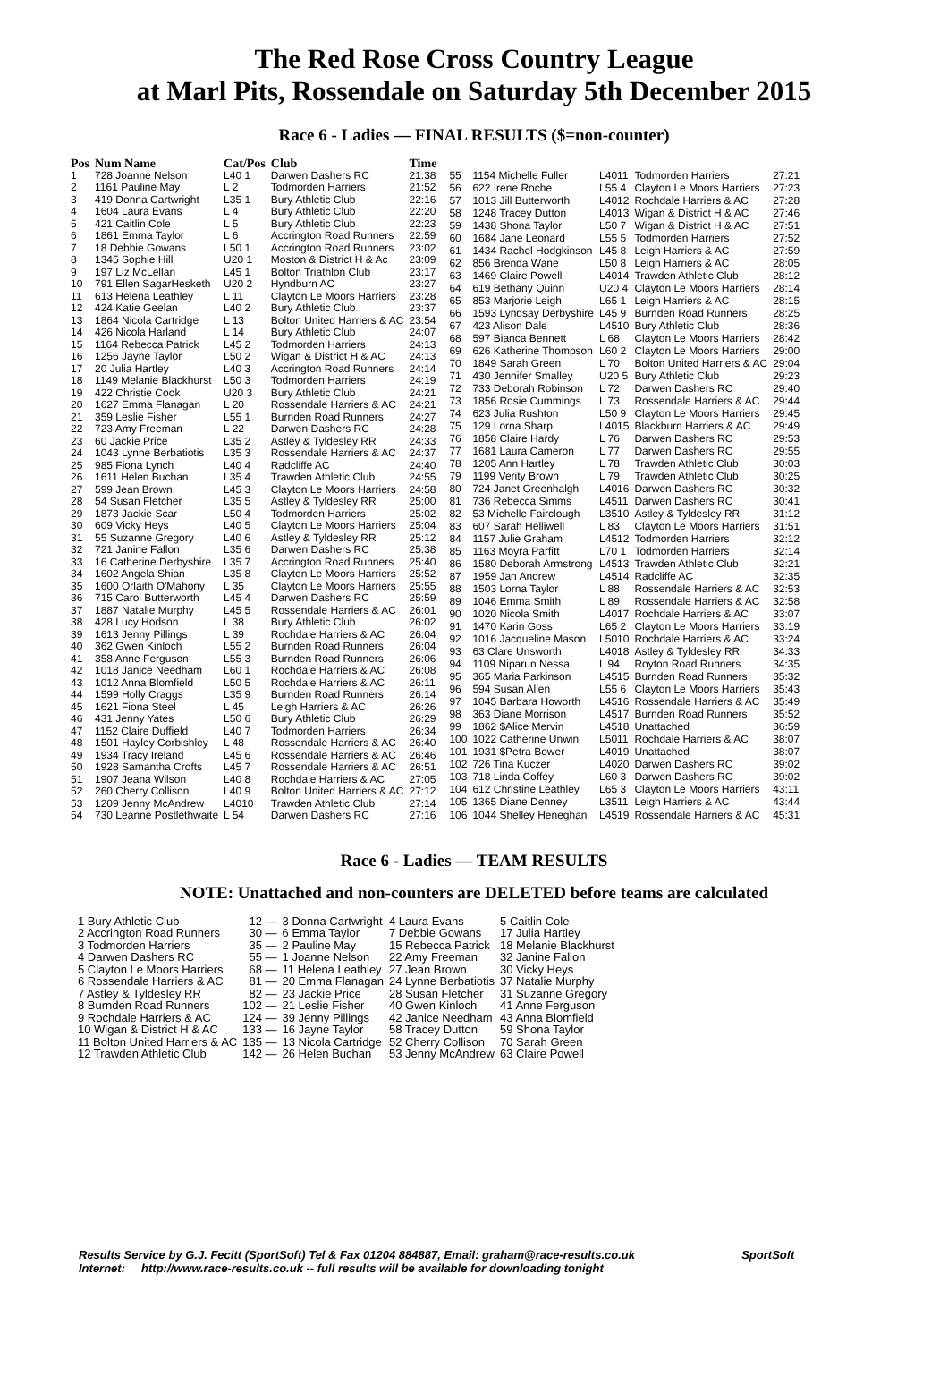The Red Rose Cross Country League
at Marl Pits, Rossendale on Saturday 5th December 2015
Race 6 - Ladies — FINAL RESULTS ($=non-counter)
| Pos | Num Name | Cat/Pos | Club | Time |
| --- | --- | --- | --- | --- |
| 1 | 728 Joanne Nelson | L40 1 | Darwen Dashers RC | 21:38 |
| 2 | 1161 Pauline May | L 2 | Todmorden Harriers | 21:52 |
| 3 | 419 Donna Cartwright | L35 1 | Bury Athletic Club | 22:16 |
| 4 | 1604 Laura Evans | L 4 | Bury Athletic Club | 22:20 |
| 5 | 421 Caitlin Cole | L 5 | Bury Athletic Club | 22:23 |
| 6 | 1861 Emma Taylor | L 6 | Accrington Road Runners | 22:59 |
| 7 | 18 Debbie Gowans | L50 1 | Accrington Road Runners | 23:02 |
| 8 | 1345 Sophie Hill | U20 1 | Moston & District H & Ac | 23:09 |
| 9 | 197 Liz McLellan | L45 1 | Bolton Triathlon Club | 23:17 |
| 10 | 791 Ellen SagarHesketh | U20 2 | Hyndburn AC | 23:27 |
| 11 | 613 Helena Leathley | L 11 | Clayton Le Moors Harriers | 23:28 |
| 12 | 424 Katie Geelan | L40 2 | Bury Athletic Club | 23:37 |
| 13 | 1864 Nicola Cartridge | L 13 | Bolton United Harriers & AC | 23:54 |
| 14 | 426 Nicola Harland | L 14 | Bury Athletic Club | 24:07 |
| 15 | 1164 Rebecca Patrick | L45 2 | Todmorden Harriers | 24:13 |
| 16 | 1256 Jayne Taylor | L50 2 | Wigan & District H & AC | 24:13 |
| 17 | 20 Julia Hartley | L40 3 | Accrington Road Runners | 24:14 |
| 18 | 1149 Melanie Blackhurst | L50 3 | Todmorden Harriers | 24:19 |
| 19 | 422 Christie Cook | U20 3 | Bury Athletic Club | 24:21 |
| 20 | 1627 Emma Flanagan | L 20 | Rossendale Harriers & AC | 24:21 |
| 21 | 359 Leslie Fisher | L55 1 | Burnden Road Runners | 24:27 |
| 22 | 723 Amy Freeman | L 22 | Darwen Dashers RC | 24:28 |
| 23 | 60 Jackie Price | L35 2 | Astley & Tyldesley RR | 24:33 |
| 24 | 1043 Lynne Berbatiotis | L35 3 | Rossendale Harriers & AC | 24:37 |
| 25 | 985 Fiona Lynch | L40 4 | Radcliffe AC | 24:40 |
| 26 | 1611 Helen Buchan | L35 4 | Trawden Athletic Club | 24:55 |
| 27 | 599 Jean Brown | L45 3 | Clayton Le Moors Harriers | 24:58 |
| 28 | 54 Susan Fletcher | L35 5 | Astley & Tyldesley RR | 25:00 |
| 29 | 1873 Jackie Scar | L50 4 | Todmorden Harriers | 25:02 |
| 30 | 609 Vicky Heys | L40 5 | Clayton Le Moors Harriers | 25:04 |
| 31 | 55 Suzanne Gregory | L40 6 | Astley & Tyldesley RR | 25:12 |
| 32 | 721 Janine Fallon | L35 6 | Darwen Dashers RC | 25:38 |
| 33 | 16 Catherine Derbyshire | L35 7 | Accrington Road Runners | 25:40 |
| 34 | 1602 Angela Shian | L35 8 | Clayton Le Moors Harriers | 25:52 |
| 35 | 1600 Orlaith O'Mahony | L 35 | Clayton Le Moors Harriers | 25:55 |
| 36 | 715 Carol Butterworth | L45 4 | Darwen Dashers RC | 25:59 |
| 37 | 1887 Natalie Murphy | L45 5 | Rossendale Harriers & AC | 26:01 |
| 38 | 428 Lucy Hodson | L 38 | Bury Athletic Club | 26:02 |
| 39 | 1613 Jenny Pillings | L 39 | Rochdale Harriers & AC | 26:04 |
| 40 | 362 Gwen Kinloch | L55 2 | Burnden Road Runners | 26:04 |
| 41 | 358 Anne Ferguson | L55 3 | Burnden Road Runners | 26:06 |
| 42 | 1018 Janice Needham | L60 1 | Rochdale Harriers & AC | 26:08 |
| 43 | 1012 Anna Blomfield | L50 5 | Rochdale Harriers & AC | 26:11 |
| 44 | 1599 Holly Craggs | L35 9 | Burnden Road Runners | 26:14 |
| 45 | 1621 Fiona Steel | L 45 | Leigh Harriers & AC | 26:26 |
| 46 | 431 Jenny Yates | L50 6 | Bury Athletic Club | 26:29 |
| 47 | 1152 Claire Duffield | L40 7 | Todmorden Harriers | 26:34 |
| 48 | 1501 Hayley Corbishley | L 48 | Rossendale Harriers & AC | 26:40 |
| 49 | 1934 Tracy Ireland | L45 6 | Rossendale Harriers & AC | 26:46 |
| 50 | 1928 Samantha Crofts | L45 7 | Rossendale Harriers & AC | 26:51 |
| 51 | 1907 Jeana Wilson | L40 8 | Rochdale Harriers & AC | 27:05 |
| 52 | 260 Cherry Collison | L40 9 | Bolton United Harriers & AC | 27:12 |
| 53 | 1209 Jenny McAndrew | L4010 | Trawden Athletic Club | 27:14 |
| 54 | 730 Leanne Postlethwaite | L 54 | Darwen Dashers RC | 27:16 |
| 55 | 1154 Michelle Fuller | L4011 | Todmorden Harriers | 27:21 |
| 56 | 622 Irene Roche | L55 4 | Clayton Le Moors Harriers | 27:23 |
| 57 | 1013 Jill Butterworth | L4012 | Rochdale Harriers & AC | 27:28 |
| 58 | 1248 Tracey Dutton | L4013 | Wigan & District H & AC | 27:46 |
| 59 | 1438 Shona Taylor | L50 7 | Wigan & District H & AC | 27:51 |
| 60 | 1684 Jane Leonard | L55 5 | Todmorden Harriers | 27:52 |
| 61 | 1434 Rachel Hodgkinson | L45 8 | Leigh Harriers & AC | 27:59 |
| 62 | 856 Brenda Wane | L50 8 | Leigh Harriers & AC | 28:05 |
| 63 | 1469 Claire Powell | L4014 | Trawden Athletic Club | 28:12 |
| 64 | 619 Bethany Quinn | U20 4 | Clayton Le Moors Harriers | 28:14 |
| 65 | 853 Marjorie Leigh | L65 1 | Leigh Harriers & AC | 28:15 |
| 66 | 1593 Lyndsay Derbyshire | L45 9 | Burnden Road Runners | 28:25 |
| 67 | 423 Alison Dale | L4510 | Bury Athletic Club | 28:36 |
| 68 | 597 Bianca Bennett | L 68 | Clayton Le Moors Harriers | 28:42 |
| 69 | 626 Katherine Thompson | L60 2 | Clayton Le Moors Harriers | 29:00 |
| 70 | 1849 Sarah Green | L 70 | Bolton United Harriers & AC | 29:04 |
| 71 | 430 Jennifer Smalley | U20 5 | Bury Athletic Club | 29:23 |
| 72 | 733 Deborah Robinson | L 72 | Darwen Dashers RC | 29:40 |
| 73 | 1856 Rosie Cummings | L 73 | Rossendale Harriers & AC | 29:44 |
| 74 | 623 Julia Rushton | L50 9 | Clayton Le Moors Harriers | 29:45 |
| 75 | 129 Lorna Sharp | L4015 | Blackburn Harriers & AC | 29:49 |
| 76 | 1858 Claire Hardy | L 76 | Darwen Dashers RC | 29:53 |
| 77 | 1681 Laura Cameron | L 77 | Darwen Dashers RC | 29:55 |
| 78 | 1205 Ann Hartley | L 78 | Trawden Athletic Club | 30:03 |
| 79 | 1199 Verity Brown | L 79 | Trawden Athletic Club | 30:25 |
| 80 | 724 Janet Greenhalgh | L4016 | Darwen Dashers RC | 30:32 |
| 81 | 736 Rebecca Simms | L4511 | Darwen Dashers RC | 30:41 |
| 82 | 53 Michelle Fairclough | L3510 | Astley & Tyldesley RR | 31:12 |
| 83 | 607 Sarah Helliwell | L 83 | Clayton Le Moors Harriers | 31:51 |
| 84 | 1157 Julie Graham | L4512 | Todmorden Harriers | 32:12 |
| 85 | 1163 Moyra Parfitt | L70 1 | Todmorden Harriers | 32:14 |
| 86 | 1580 Deborah Armstrong | L4513 | Trawden Athletic Club | 32:21 |
| 87 | 1959 Jan Andrew | L4514 | Radcliffe AC | 32:35 |
| 88 | 1503 Lorna Taylor | L 88 | Rossendale Harriers & AC | 32:53 |
| 89 | 1046 Emma Smith | L 89 | Rossendale Harriers & AC | 32:58 |
| 90 | 1020 Nicola Smith | L4017 | Rochdale Harriers & AC | 33:07 |
| 91 | 1470 Karin Goss | L65 2 | Clayton Le Moors Harriers | 33:19 |
| 92 | 1016 Jacqueline Mason | L5010 | Rochdale Harriers & AC | 33:24 |
| 93 | 63 Clare Unsworth | L4018 | Astley & Tyldesley RR | 34:33 |
| 94 | 1109 Niparun Nessa | L 94 | Royton Road Runners | 34:35 |
| 95 | 365 Maria Parkinson | L4515 | Burnden Road Runners | 35:32 |
| 96 | 594 Susan Allen | L55 6 | Clayton Le Moors Harriers | 35:43 |
| 97 | 1045 Barbara Howorth | L4516 | Rossendale Harriers & AC | 35:49 |
| 98 | 363 Diane Morrison | L4517 | Burnden Road Runners | 35:52 |
| 99 | 1862 $Alice Mervin | L4518 | Unattached | 36:59 |
| 100 | 1022 Catherine Unwin | L5011 | Rochdale Harriers & AC | 38:07 |
| 101 | 1931 $Petra Bower | L4019 | Unattached | 38:07 |
| 102 | 726 Tina Kuczer | L4020 | Darwen Dashers RC | 39:02 |
| 103 | 718 Linda Coffey | L60 3 | Darwen Dashers RC | 39:02 |
| 104 | 612 Christine Leathley | L65 3 | Clayton Le Moors Harriers | 43:11 |
| 105 | 1365 Diane Denney | L3511 | Leigh Harriers & AC | 43:44 |
| 106 | 1044 Shelley Heneghan | L4519 | Rossendale Harriers & AC | 45:31 |
Race 6 - Ladies — TEAM RESULTS
NOTE: Unattached and non-counters are DELETED before teams are calculated
| 1 Bury Athletic Club | 12 — | 3 Donna Cartwright | 4 Laura Evans | 5 Caitlin Cole |
| 2 Accrington Road Runners | 30 — | 6 Emma Taylor | 7 Debbie Gowans | 17 Julia Hartley |
| 3 Todmorden Harriers | 35 — | 2 Pauline May | 15 Rebecca Patrick | 18 Melanie Blackhurst |
| 4 Darwen Dashers RC | 55 — | 1 Joanne Nelson | 22 Amy Freeman | 32 Janine Fallon |
| 5 Clayton Le Moors Harriers | 68 — | 11 Helena Leathley | 27 Jean Brown | 30 Vicky Heys |
| 6 Rossendale Harriers & AC | 81 — | 20 Emma Flanagan | 24 Lynne Berbatiotis | 37 Natalie Murphy |
| 7 Astley & Tyldesley RR | 82 — | 23 Jackie Price | 28 Susan Fletcher | 31 Suzanne Gregory |
| 8 Burnden Road Runners | 102 — | 21 Leslie Fisher | 40 Gwen Kinloch | 41 Anne Ferguson |
| 9 Rochdale Harriers & AC | 124 — | 39 Jenny Pillings | 42 Janice Needham | 43 Anna Blomfield |
| 10 Wigan & District H & AC | 133 — | 16 Jayne Taylor | 58 Tracey Dutton | 59 Shona Taylor |
| 11 Bolton United Harriers & AC | 135 — | 13 Nicola Cartridge | 52 Cherry Collison | 70 Sarah Green |
| 12 Trawden Athletic Club | 142 — | 26 Helen Buchan | 53 Jenny McAndrew | 63 Claire Powell |
Results Service by G.J. Fecitt (SportSoft) Tel & Fax 01204 884887, Email: graham@race-results.co.uk SportSoft
Internet: http://www.race-results.co.uk -- full results will be available for downloading tonight